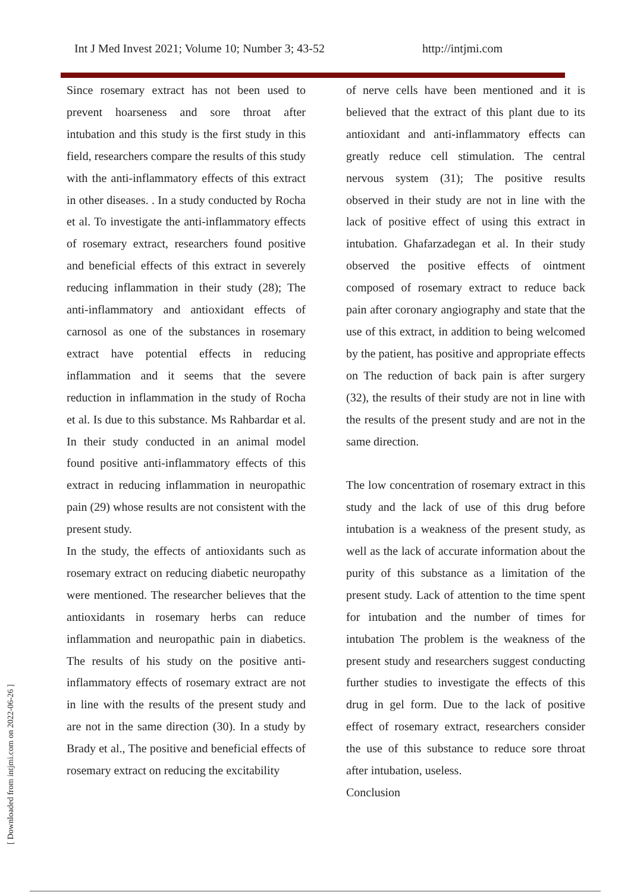Int J Med Invest 2021; Volume 10; Number 3; 43-52 http://intjmi.com
Since rosemary extract has not been used to prevent hoarseness and sore throat after intubation and this study is the first study in this field, researchers compare the results of this study with the anti-inflammatory effects of this extract in other diseases. . In a study conducted by Rocha et al. To investigate the anti-inflammatory effects of rosemary extract, researchers found positive and beneficial effects of this extract in severely reducing inflammation in their study (28); The anti-inflammatory and antioxidant effects of carnosol as one of the substances in rosemary extract have potential effects in reducing inflammation and it seems that the severe reduction in inflammation in the study of Rocha et al. Is due to this substance. Ms Rahbardar et al. In their study conducted in an animal model found positive anti-inflammatory effects of this extract in reducing inflammation in neuropathic pain (29) whose results are not consistent with the present study.
In the study, the effects of antioxidants such as rosemary extract on reducing diabetic neuropathy were mentioned. The researcher believes that the antioxidants in rosemary herbs can reduce inflammation and neuropathic pain in diabetics. The results of his study on the positive anti-inflammatory effects of rosemary extract are not in line with the results of the present study and are not in the same direction (30). In a study by Brady et al., The positive and beneficial effects of rosemary extract on reducing the excitability
of nerve cells have been mentioned and it is believed that the extract of this plant due to its antioxidant and anti-inflammatory effects can greatly reduce cell stimulation. The central nervous system (31); The positive results observed in their study are not in line with the lack of positive effect of using this extract in intubation. Ghafarzadegan et al. In their study observed the positive effects of ointment composed of rosemary extract to reduce back pain after coronary angiography and state that the use of this extract, in addition to being welcomed by the patient, has positive and appropriate effects on The reduction of back pain is after surgery (32), the results of their study are not in line with the results of the present study and are not in the same direction.
The low concentration of rosemary extract in this study and the lack of use of this drug before intubation is a weakness of the present study, as well as the lack of accurate information about the purity of this substance as a limitation of the present study. Lack of attention to the time spent for intubation and the number of times for intubation The problem is the weakness of the present study and researchers suggest conducting further studies to investigate the effects of this drug in gel form. Due to the lack of positive effect of rosemary extract, researchers consider the use of this substance to reduce sore throat after intubation, useless.
Conclusion
[ Downloaded from intjmi.com on 2022-06-26 ]